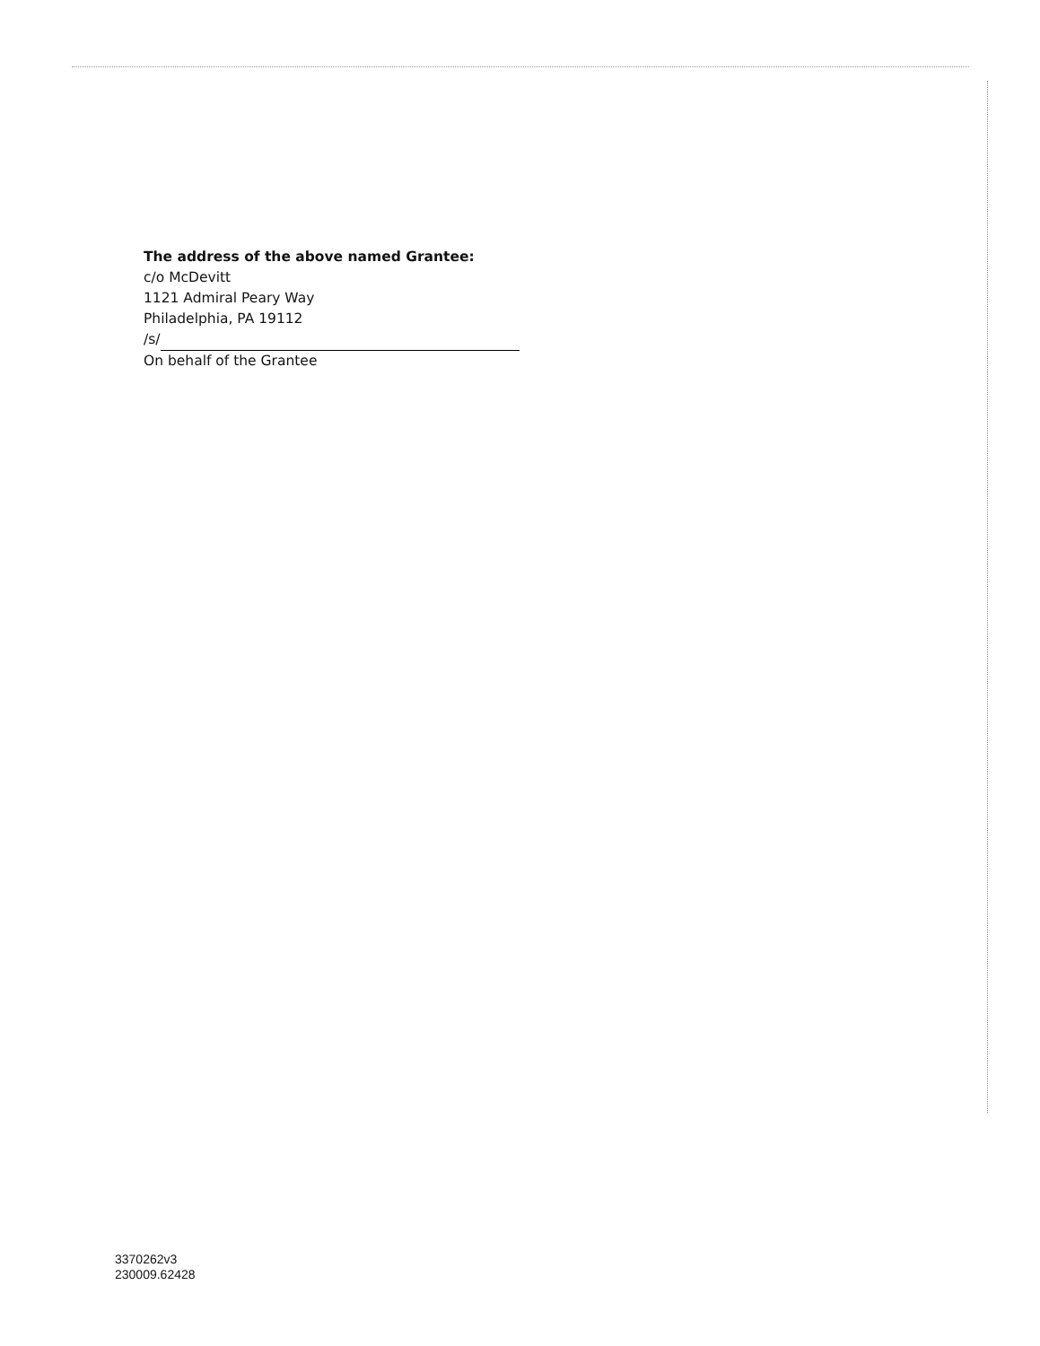The address of the above named Grantee:
c/o McDevitt
1121 Admiral Peary Way
Philadelphia, PA 19112
/s/
On behalf of the Grantee
3370262v3
230009.62428